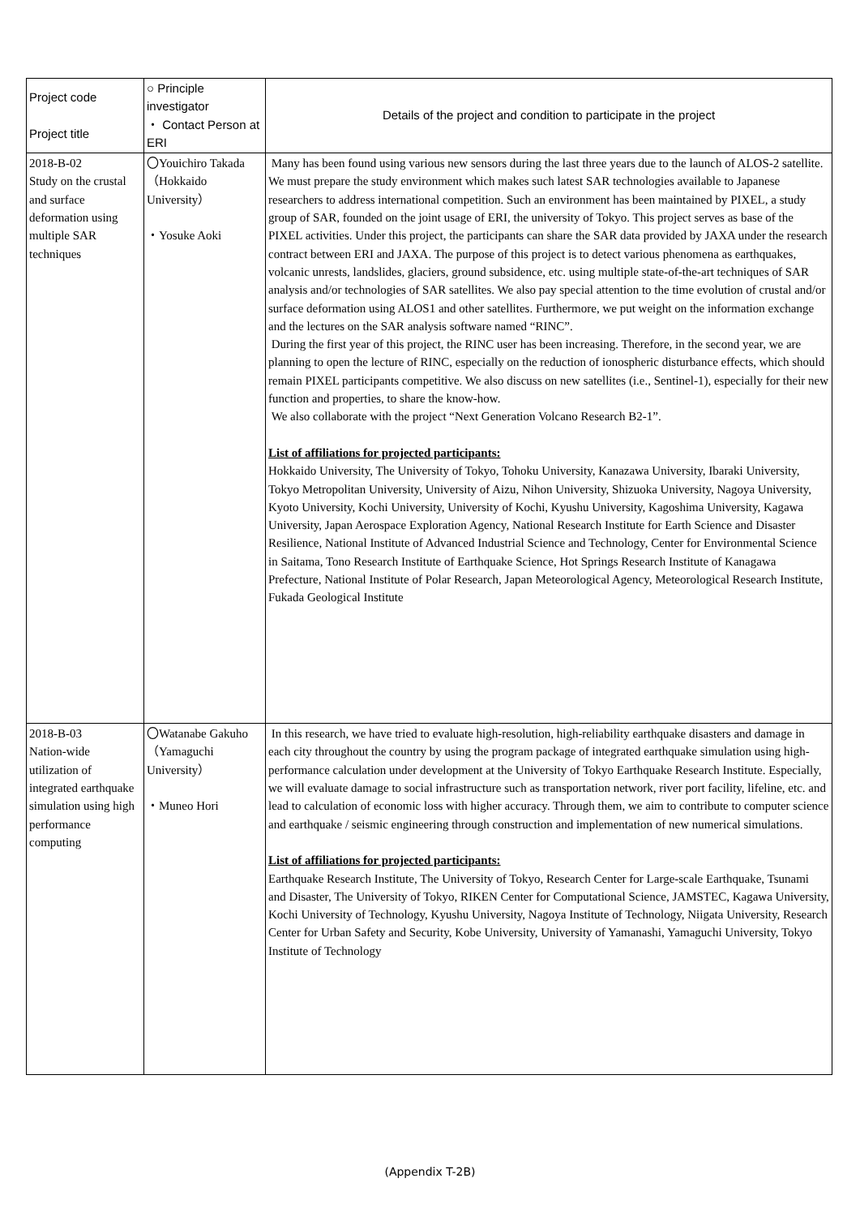| Project code Project title | ○ Principle investigator ・ Contact Person at ERI | Details of the project and condition to participate in the project |
| 2018-B-02 Study on the crustal and surface deformation using multiple SAR techniques | 〇Youichiro Takada （Hokkaido University） ・Yosuke Aoki | Many has been found using various new sensors during the last three years due to the launch of ALOS-2 satellite. We must prepare the study environment which makes such latest SAR technologies available to Japanese researchers to address international competition. Such an environment has been maintained by PIXEL, a study group of SAR, founded on the joint usage of ERI, the university of Tokyo. This project serves as base of the PIXEL activities. Under this project, the participants can share the SAR data provided by JAXA under the research contract between ERI and JAXA. The purpose of this project is to detect various phenomena as earthquakes, volcanic unrests, landslides, glaciers, ground subsidence, etc. using multiple state-of-the-art techniques of SAR analysis and/or technologies of SAR satellites. We also pay special attention to the time evolution of crustal and/or surface deformation using ALOS1 and other satellites. Furthermore, we put weight on the information exchange and the lectures on the SAR analysis software named “RINC”. During the first year of this project, the RINC user has been increasing. Therefore, in the second year, we are planning to open the lecture of RINC, especially on the reduction of ionospheric disturbance effects, which should remain PIXEL participants competitive. We also discuss on new satellites (i.e., Sentinel-1), especially for their new function and properties, to share the know-how. We also collaborate with the project “Next Generation Volcano Research B2-1”. List of affiliations for projected participants: Hokkaido University, The University of Tokyo, Tohoku University, Kanazawa University, Ibaraki University, Tokyo Metropolitan University, University of Aizu, Nihon University, Shizuoka University, Nagoya University, Kyoto University, Kochi University, University of Kochi, Kyushu University, Kagoshima University, Kagawa University, Japan Aerospace Exploration Agency, National Research Institute for Earth Science and Disaster Resilience, National Institute of Advanced Industrial Science and Technology, Center for Environmental Science in Saitama, Tono Research Institute of Earthquake Science, Hot Springs Research Institute of Kanagawa Prefecture, National Institute of Polar Research, Japan Meteorological Agency, Meteorological Research Institute, Fukada Geological Institute |
| 2018-B-03 Nation-wide utilization of integrated earthquake simulation using high performance computing | 〇Watanabe Gakuho （Yamaguchi University） ・Muneo Hori | In this research, we have tried to evaluate high-resolution, high-reliability earthquake disasters and damage in each city throughout the country by using the program package of integrated earthquake simulation using high-performance calculation under development at the University of Tokyo Earthquake Research Institute. Especially, we will evaluate damage to social infrastructure such as transportation network, river port facility, lifeline, etc. and lead to calculation of economic loss with higher accuracy. Through them, we aim to contribute to computer science and earthquake / seismic engineering through construction and implementation of new numerical simulations. List of affiliations for projected participants: Earthquake Research Institute, The University of Tokyo, Research Center for Large-scale Earthquake, Tsunami and Disaster, The University of Tokyo, RIKEN Center for Computational Science, JAMSTEC, Kagawa University, Kochi University of Technology, Kyushu University, Nagoya Institute of Technology, Niigata University, Research Center for Urban Safety and Security, Kobe University, University of Yamanashi, Yamaguchi University, Tokyo Institute of Technology |
(Appendix T-2B)